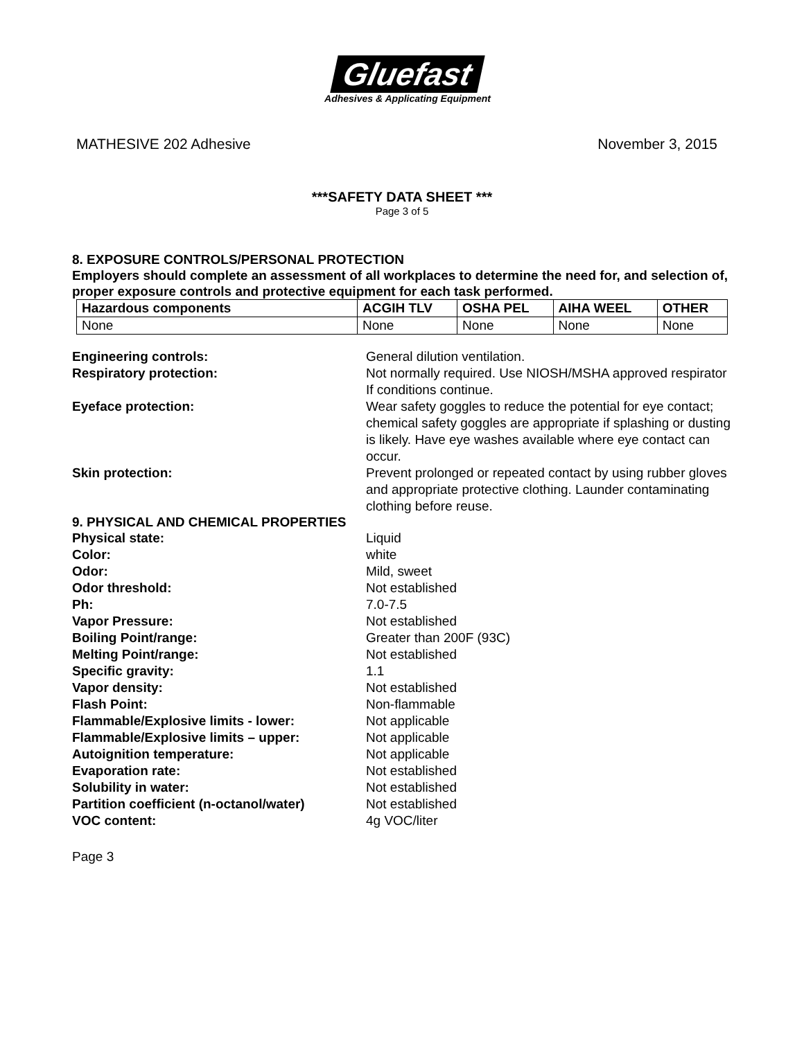Gluefast
Adhesives & Applicating Equipment
MATHESIVE 202 Adhesive November 3, 2015
***SAFETY DATA SHEET ***
Page 3 of 5
8. EXPOSURE CONTROLS/PERSONAL PROTECTION
Employers should complete an assessment of all workplaces to determine the need for, and selection of, proper exposure controls and protective equipment for each task performed.
| Hazardous components | ACGIH TLV | OSHA PEL | AIHA WEEL | OTHER |
| --- | --- | --- | --- | --- |
| None | None | None | None | None |
Engineering controls: General dilution ventilation.
Respiratory protection: Not normally required. Use NIOSH/MSHA approved respirator If conditions continue.
Eyeface protection: Wear safety goggles to reduce the potential for eye contact; chemical safety goggles are appropriate if splashing or dusting is likely. Have eye washes available where eye contact can occur.
Skin protection: Prevent prolonged or repeated contact by using rubber gloves and appropriate protective clothing. Launder contaminating clothing before reuse.
9. PHYSICAL AND CHEMICAL PROPERTIES
Physical state: Liquid
Color: white
Odor: Mild, sweet
Odor threshold: Not established
Ph: 7.0-7.5
Vapor Pressure: Not established
Boiling Point/range: Greater than 200F (93C)
Melting Point/range: Not established
Specific gravity: 1.1
Vapor density: Not established
Flash Point: Non-flammable
Flammable/Explosive limits - lower: Not applicable
Flammable/Explosive limits – upper: Not applicable
Autoignition temperature: Not applicable
Evaporation rate: Not established
Solubility in water: Not established
Partition coefficient (n-octanol/water)
Not established
VOC content: 4g VOC/liter
Page 3